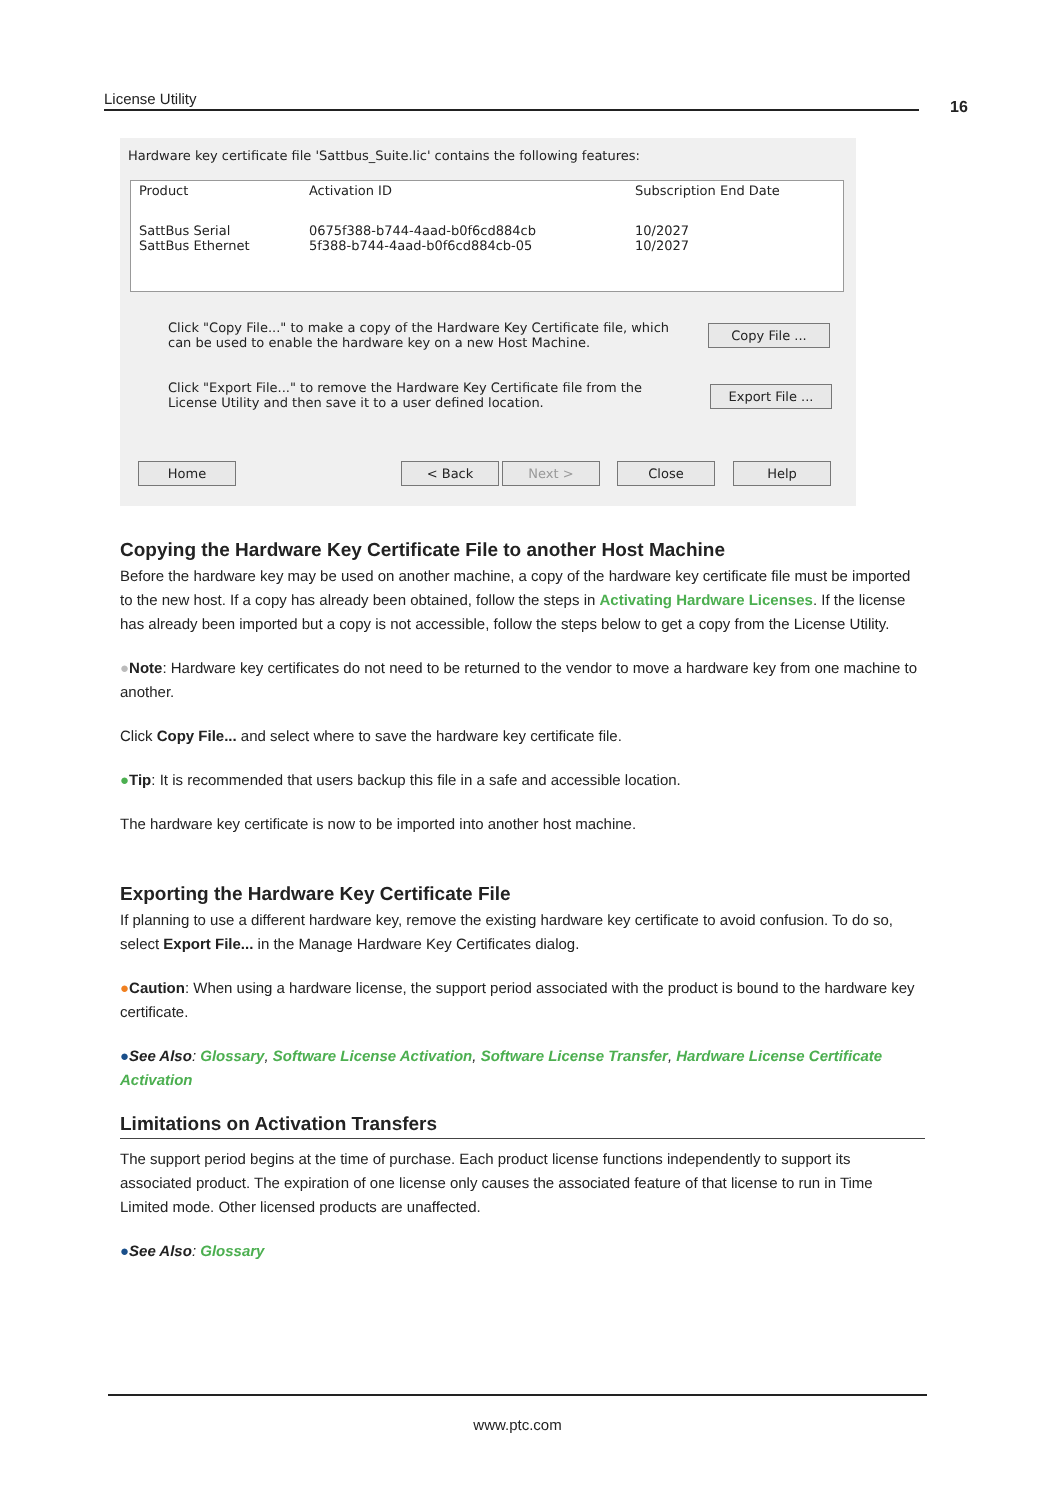License Utility 16
Hardware key certificate file 'Sattbus_Suite.lic' contains the following features:
| Product | Activation ID | Subscription End Date |
| --- | --- | --- |
| SattBus Serial SattBus Ethernet | 0675f388-b744-4aad-b0f6cd884cb 5f388-b744-4aad-b0f6cd884cb-05 | 10/2027 10/2027 |
Click "Copy File..." to make a copy of the Hardware Key Certificate file, which can be used to enable the hardware key on a new Host Machine.
Copy File ...
Click "Export File..." to remove the Hardware Key Certificate file from the License Utility and then save it to a user defined location.
Export File ...
Home < Back Next > Close Help
Copying the Hardware Key Certificate File to another Host Machine
Before the hardware key may be used on another machine, a copy of the hardware key certificate file must be imported to the new host. If a copy has already been obtained, follow the steps in Activating Hardware Licenses. If the license has already been imported but a copy is not accessible, follow the steps below to get a copy from the License Utility.
●Note: Hardware key certificates do not need to be returned to the vendor to move a hardware key from one machine to another.
Click Copy File... and select where to save the hardware key certificate file.
●Tip: It is recommended that users backup this file in a safe and accessible location.
The hardware key certificate is now to be imported into another host machine.
Exporting the Hardware Key Certificate File
If planning to use a different hardware key, remove the existing hardware key certificate to avoid confusion. To do so, select Export File... in the Manage Hardware Key Certificates dialog.
●Caution: When using a hardware license, the support period associated with the product is bound to the hardware key certificate.
●See Also: Glossary, Software License Activation, Software License Transfer, Hardware License Certificate Activation
Limitations on Activation Transfers
The support period begins at the time of purchase. Each product license functions independently to support its associated product. The expiration of one license only causes the associated feature of that license to run in Time Limited mode. Other licensed products are unaffected.
●See Also: Glossary
www.ptc.com